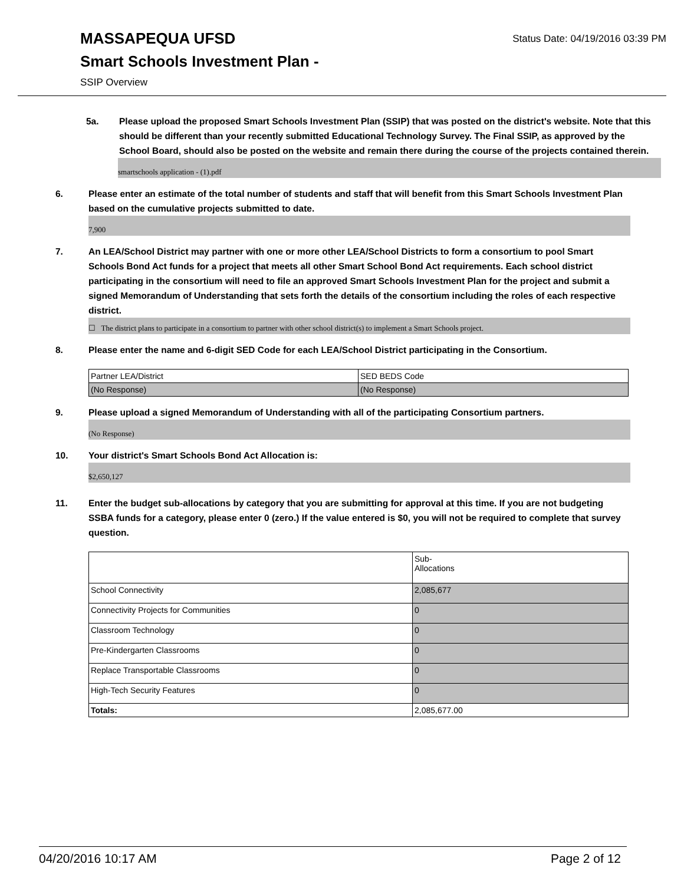MASSAPEQUA UFSD
Status Date: 04/19/2016 03:39 PM
Smart Schools Investment Plan -
SSIP Overview
5a. Please upload the proposed Smart Schools Investment Plan (SSIP) that was posted on the district's website. Note that this should be different than your recently submitted Educational Technology Survey. The Final SSIP, as approved by the School Board, should also be posted on the website and remain there during the course of the projects contained therein.
smartschools application - (1).pdf
6. Please enter an estimate of the total number of students and staff that will benefit from this Smart Schools Investment Plan based on the cumulative projects submitted to date.
7,900
7. An LEA/School District may partner with one or more other LEA/School Districts to form a consortium to pool Smart Schools Bond Act funds for a project that meets all other Smart School Bond Act requirements. Each school district participating in the consortium will need to file an approved Smart Schools Investment Plan for the project and submit a signed Memorandum of Understanding that sets forth the details of the consortium including the roles of each respective district.
☐ The district plans to participate in a consortium to partner with other school district(s) to implement a Smart Schools project.
8. Please enter the name and 6-digit SED Code for each LEA/School District participating in the Consortium.
| Partner LEA/District | SED BEDS Code |
| (No Response) | (No Response) |
9. Please upload a signed Memorandum of Understanding with all of the participating Consortium partners.
(No Response)
10. Your district's Smart Schools Bond Act Allocation is:
$2,650,127
11. Enter the budget sub-allocations by category that you are submitting for approval at this time. If you are not budgeting SSBA funds for a category, please enter 0 (zero.) If the value entered is $0, you will not be required to complete that survey question.
| | Sub- Allocations |
| School Connectivity | 2,085,677 |
| Connectivity Projects for Communities | 0 |
| Classroom Technology | 0 |
| Pre-Kindergarten Classrooms | 0 |
| Replace Transportable Classrooms | 0 |
| High-Tech Security Features | 0 |
| Totals: | 2,085,677.00 |
04/20/2016 10:17 AM Page 2 of 12